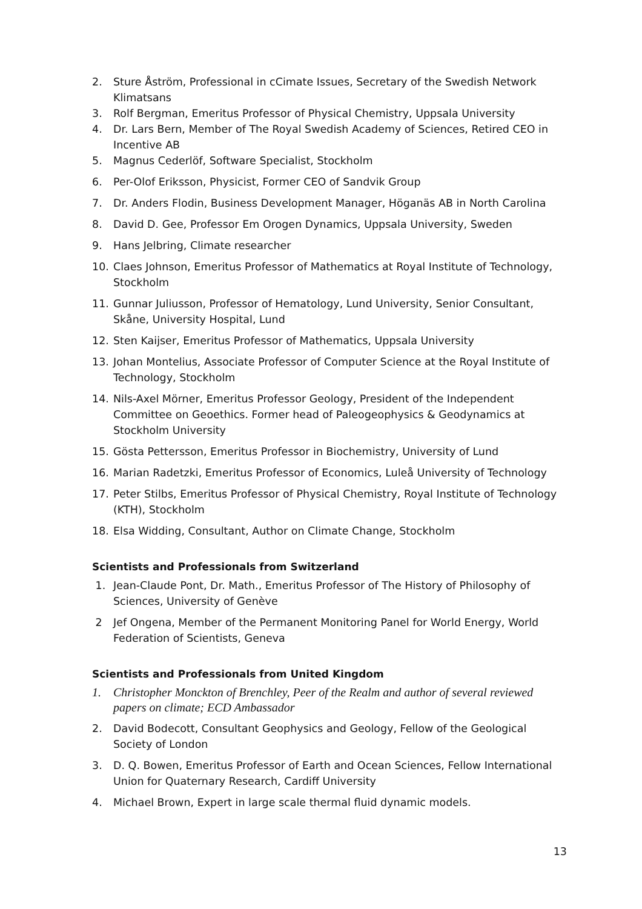2. Sture Åström, Professional in cCimate Issues, Secretary of the Swedish Network Klimatsans
3. Rolf Bergman, Emeritus Professor of Physical Chemistry, Uppsala University
4. Dr. Lars Bern, Member of The Royal Swedish Academy of Sciences, Retired CEO in Incentive AB
5. Magnus Cederlöf, Software Specialist, Stockholm
6. Per-Olof Eriksson, Physicist, Former CEO of Sandvik Group
7. Dr. Anders Flodin, Business Development Manager, Höganäs AB in North Carolina
8. David D. Gee, Professor Em Orogen Dynamics, Uppsala University, Sweden
9. Hans Jelbring, Climate researcher
10. Claes Johnson, Emeritus Professor of Mathematics at Royal Institute of Technology, Stockholm
11. Gunnar Juliusson, Professor of Hematology, Lund University, Senior Consultant, Skåne, University Hospital, Lund
12. Sten Kaijser, Emeritus Professor of Mathematics, Uppsala University
13. Johan Montelius, Associate Professor of Computer Science at the Royal Institute of Technology, Stockholm
14. Nils-Axel Mörner, Emeritus Professor Geology, President of the Independent Committee on Geoethics. Former head of Paleogeophysics & Geodynamics at Stockholm University
15. Gösta Pettersson, Emeritus Professor in Biochemistry, University of Lund
16. Marian Radetzki, Emeritus Professor of Economics, Luleå University of Technology
17. Peter Stilbs, Emeritus Professor of Physical Chemistry, Royal Institute of Technology (KTH), Stockholm
18. Elsa Widding, Consultant, Author on Climate Change, Stockholm
Scientists and Professionals from Switzerland
1. Jean-Claude Pont, Dr. Math., Emeritus Professor of The History of Philosophy of Sciences, University of Genève
2 Jef Ongena, Member of the Permanent Monitoring Panel for World Energy, World Federation of Scientists, Geneva
Scientists and Professionals from United Kingdom
1. Christopher Monckton of Brenchley, Peer of the Realm and author of several reviewed papers on climate; ECD Ambassador
2. David Bodecott, Consultant Geophysics and Geology, Fellow of the Geological Society of London
3. D. Q. Bowen, Emeritus Professor of Earth and Ocean Sciences, Fellow International Union for Quaternary Research, Cardiff University
4. Michael Brown, Expert in large scale thermal fluid dynamic models.
13